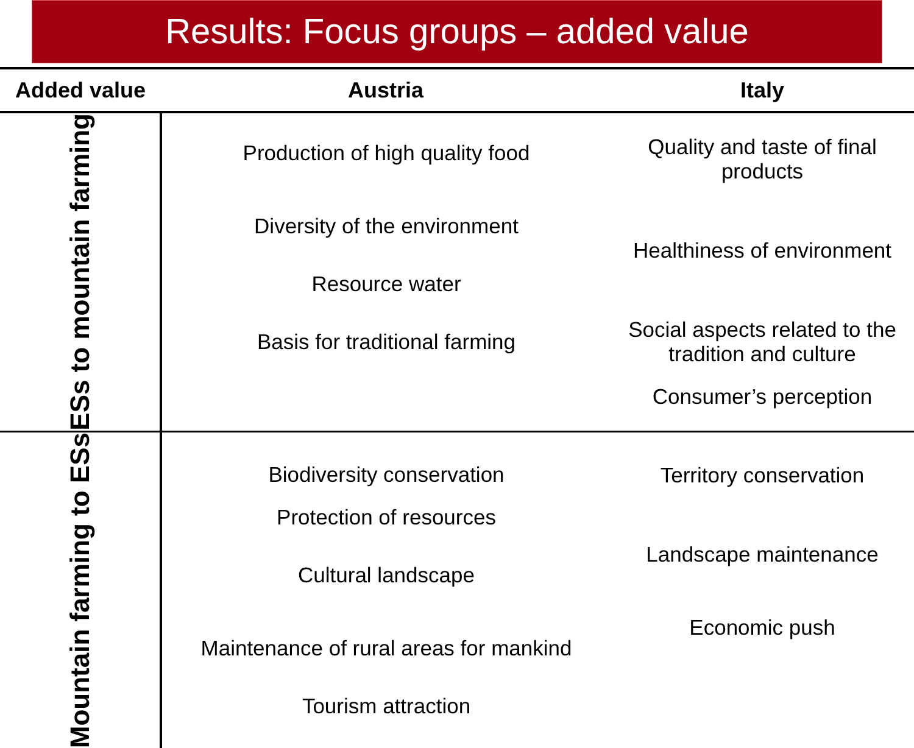Results: Focus groups – added value
| Added value | Austria | Italy |
| --- | --- | --- |
| ESs to mountain farming | Production of high quality food Diversity of the environment Resource water Basis for traditional farming | Quality and taste of final products Healthiness of environment Social aspects related to the tradition and culture Consumer’s perception |
| Mountain farming to ESs | Biodiversity conservation Protection of resources Cultural landscape Maintenance of rural areas for mankind Tourism attraction | Territory conservation Landscape maintenance Economic push |